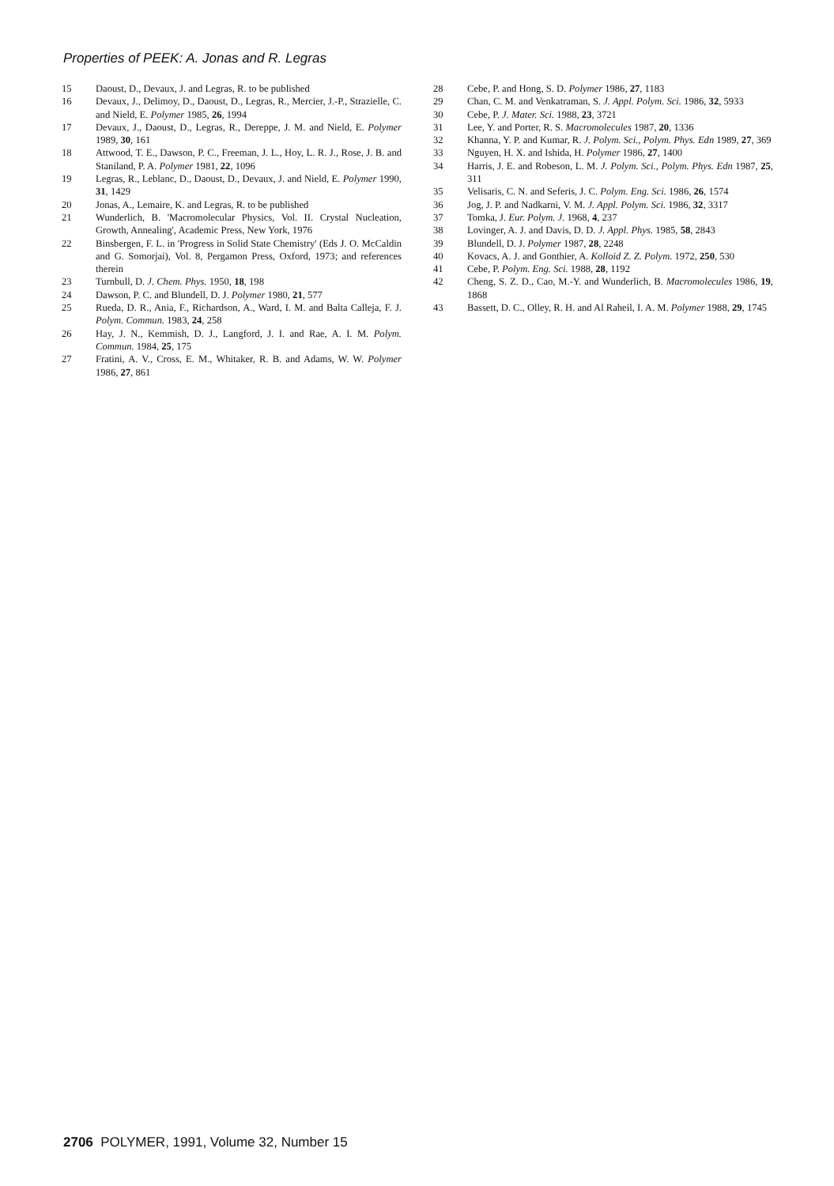Properties of PEEK: A. Jonas and R. Legras
15 Daoust, D., Devaux, J. and Legras, R. to be published
16 Devaux, J., Delimoy, D., Daoust, D., Legras, R., Mercier, J.-P., Strazielle, C. and Nield, E. Polymer 1985, 26, 1994
17 Devaux, J., Daoust, D., Legras, R., Dereppe, J. M. and Nield, E. Polymer 1989, 30, 161
18 Attwood, T. E., Dawson, P. C., Freeman, J. L., Hoy, L. R. J., Rose, J. B. and Staniland, P. A. Polymer 1981, 22, 1096
19 Legras, R., Leblanc, D., Daoust, D., Devaux, J. and Nield, E. Polymer 1990, 31, 1429
20 Jonas, A., Lemaire, K. and Legras, R. to be published
21 Wunderlich, B. 'Macromolecular Physics, Vol. II. Crystal Nucleation, Growth, Annealing', Academic Press, New York, 1976
22 Binsbergen, F. L. in 'Progress in Solid State Chemistry' (Eds J. O. McCaldin and G. Somorjai), Vol. 8, Pergamon Press, Oxford, 1973; and references therein
23 Turnbull, D. J. Chem. Phys. 1950, 18, 198
24 Dawson, P. C. and Blundell, D. J. Polymer 1980, 21, 577
25 Rueda, D. R., Ania, F., Richardson, A., Ward, I. M. and Balta Calleja, F. J. Polym. Commun. 1983, 24, 258
26 Hay, J. N., Kemmish, D. J., Langford, J. I. and Rae, A. I. M. Polym. Commun. 1984, 25, 175
27 Fratini, A. V., Cross, E. M., Whitaker, R. B. and Adams, W. W. Polymer 1986, 27, 861
28 Cebe, P. and Hong, S. D. Polymer 1986, 27, 1183
29 Chan, C. M. and Venkatraman, S. J. Appl. Polym. Sci. 1986, 32, 5933
30 Cebe, P. J. Mater. Sci. 1988, 23, 3721
31 Lee, Y. and Porter, R. S. Macromolecules 1987, 20, 1336
32 Khanna, Y. P. and Kumar, R. J. Polym. Sci., Polym. Phys. Edn 1989, 27, 369
33 Nguyen, H. X. and Ishida, H. Polymer 1986, 27, 1400
34 Harris, J. E. and Robeson, L. M. J. Polym. Sci., Polym. Phys. Edn 1987, 25, 311
35 Velisaris, C. N. and Seferis, J. C. Polym. Eng. Sci. 1986, 26, 1574
36 Jog, J. P. and Nadkarni, V. M. J. Appl. Polym. Sci. 1986, 32, 3317
37 Tomka, J. Eur. Polym. J. 1968, 4, 237
38 Lovinger, A. J. and Davis, D. D. J. Appl. Phys. 1985, 58, 2843
39 Blundell, D. J. Polymer 1987, 28, 2248
40 Kovacs, A. J. and Gonthier, A. Kolloid Z. Z. Polym. 1972, 250, 530
41 Cebe, P. Polym. Eng. Sci. 1988, 28, 1192
42 Cheng, S. Z. D., Cao, M.-Y. and Wunderlich, B. Macromolecules 1986, 19, 1868
43 Bassett, D. C., Olley, R. H. and Al Raheil, I. A. M. Polymer 1988, 29, 1745
2706 POLYMER, 1991, Volume 32, Number 15